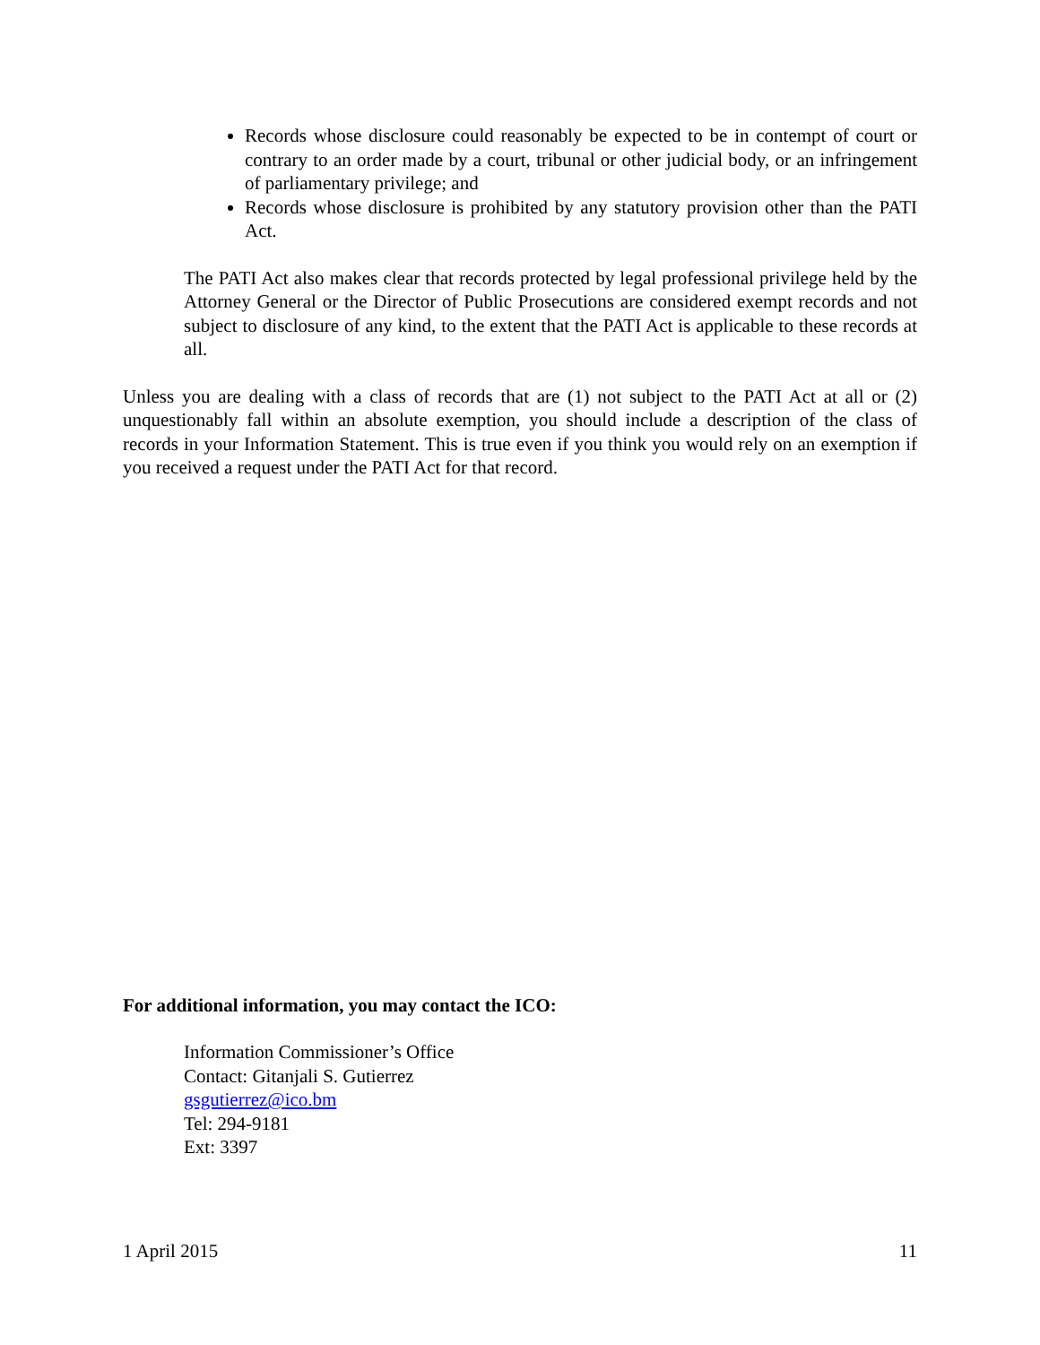Records whose disclosure could reasonably be expected to be in contempt of court or contrary to an order made by a court, tribunal or other judicial body, or an infringement of parliamentary privilege; and
Records whose disclosure is prohibited by any statutory provision other than the PATI Act.
The PATI Act also makes clear that records protected by legal professional privilege held by the Attorney General or the Director of Public Prosecutions are considered exempt records and not subject to disclosure of any kind, to the extent that the PATI Act is applicable to these records at all.
Unless you are dealing with a class of records that are (1) not subject to the PATI Act at all or (2) unquestionably fall within an absolute exemption, you should include a description of the class of records in your Information Statement. This is true even if you think you would rely on an exemption if you received a request under the PATI Act for that record.
For additional information, you may contact the ICO:
Information Commissioner’s Office
Contact: Gitanjali S. Gutierrez
gsgutierrez@ico.bm
Tel: 294-9181
Ext: 3397
1 April 2015 11